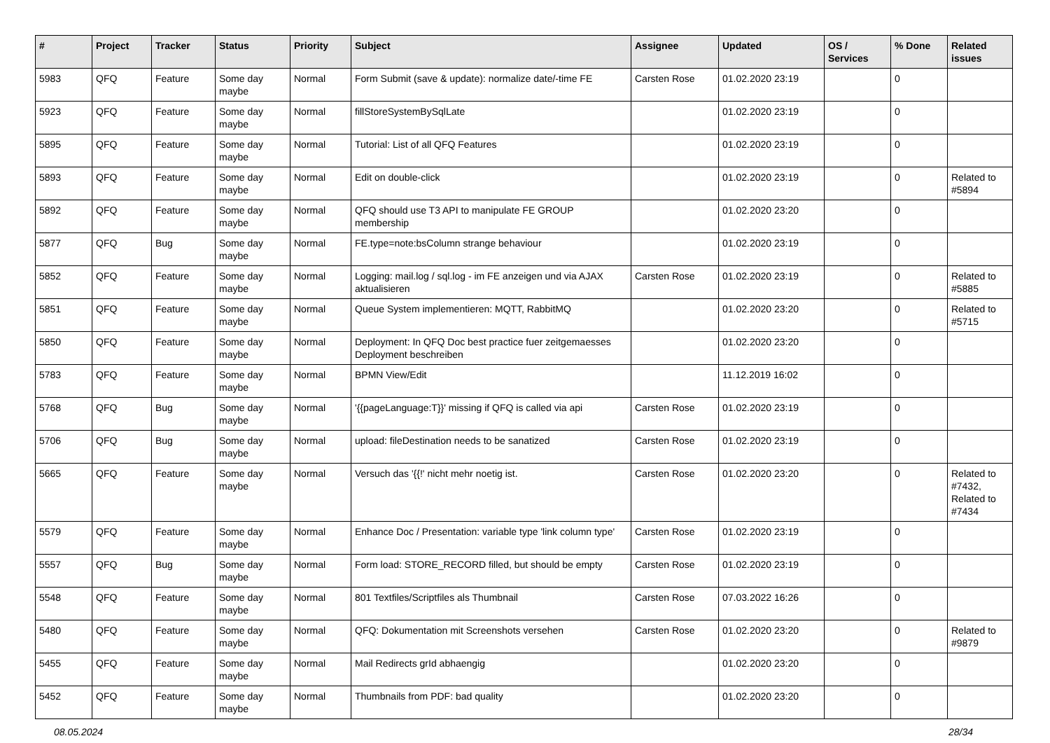| # | Project | Tracker | Status | Priority | Subject | Assignee | Updated | OS / Services | % Done | Related issues |
| --- | --- | --- | --- | --- | --- | --- | --- | --- | --- | --- |
| 5983 | QFQ | Feature | Some day maybe | Normal | Form Submit (save & update): normalize date/-time FE | Carsten Rose | 01.02.2020 23:19 | | 0 | |
| 5923 | QFQ | Feature | Some day maybe | Normal | fillStoreSystemBySqlLate | | 01.02.2020 23:19 | | 0 | |
| 5895 | QFQ | Feature | Some day maybe | Normal | Tutorial: List of all QFQ Features | | 01.02.2020 23:19 | | 0 | |
| 5893 | QFQ | Feature | Some day maybe | Normal | Edit on double-click | | 01.02.2020 23:19 | | 0 | Related to #5894 |
| 5892 | QFQ | Feature | Some day maybe | Normal | QFQ should use T3 API to manipulate FE GROUP membership | | 01.02.2020 23:20 | | 0 | |
| 5877 | QFQ | Bug | Some day maybe | Normal | FE.type=note:bsColumn strange behaviour | | 01.02.2020 23:19 | | 0 | |
| 5852 | QFQ | Feature | Some day maybe | Normal | Logging: mail.log / sql.log - im FE anzeigen und via AJAX aktualisieren | Carsten Rose | 01.02.2020 23:19 | | 0 | Related to #5885 |
| 5851 | QFQ | Feature | Some day maybe | Normal | Queue System implementieren: MQTT, RabbitMQ | | 01.02.2020 23:20 | | 0 | Related to #5715 |
| 5850 | QFQ | Feature | Some day maybe | Normal | Deployment: In QFQ Doc best practice fuer zeitgemaesses Deployment beschreiben | | 01.02.2020 23:20 | | 0 | |
| 5783 | QFQ | Feature | Some day maybe | Normal | BPMN View/Edit | | 11.12.2019 16:02 | | 0 | |
| 5768 | QFQ | Bug | Some day maybe | Normal | '{{pageLanguage:T}}' missing if QFQ is called via api | Carsten Rose | 01.02.2020 23:19 | | 0 | |
| 5706 | QFQ | Bug | Some day maybe | Normal | upload: fileDestination needs to be sanatized | Carsten Rose | 01.02.2020 23:19 | | 0 | |
| 5665 | QFQ | Feature | Some day maybe | Normal | Versuch das '{{!' nicht mehr noetig ist. | Carsten Rose | 01.02.2020 23:20 | | 0 | Related to #7432, Related to #7434 |
| 5579 | QFQ | Feature | Some day maybe | Normal | Enhance Doc / Presentation: variable type 'link column type' | Carsten Rose | 01.02.2020 23:19 | | 0 | |
| 5557 | QFQ | Bug | Some day maybe | Normal | Form load: STORE_RECORD filled, but should be empty | Carsten Rose | 01.02.2020 23:19 | | 0 | |
| 5548 | QFQ | Feature | Some day maybe | Normal | 801 Textfiles/Scriptfiles als Thumbnail | Carsten Rose | 07.03.2022 16:26 | | 0 | |
| 5480 | QFQ | Feature | Some day maybe | Normal | QFQ: Dokumentation mit Screenshots versehen | Carsten Rose | 01.02.2020 23:20 | | 0 | Related to #9879 |
| 5455 | QFQ | Feature | Some day maybe | Normal | Mail Redirects grId abhaengig | | 01.02.2020 23:20 | | 0 | |
| 5452 | QFQ | Feature | Some day maybe | Normal | Thumbnails from PDF: bad quality | | 01.02.2020 23:20 | | 0 | |
08.05.2024 28/34